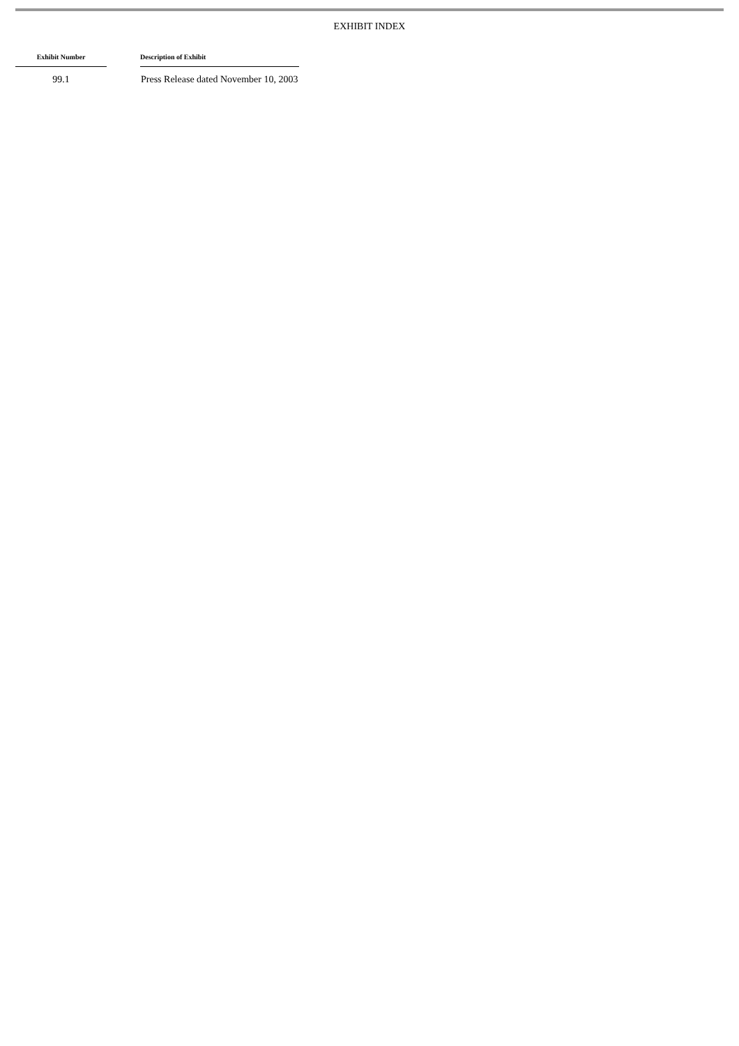EXHIBIT INDEX
| Exhibit Number | | Description of Exhibit |
| --- | --- | --- |
| 99.1 | | Press Release dated November 10, 2003 |